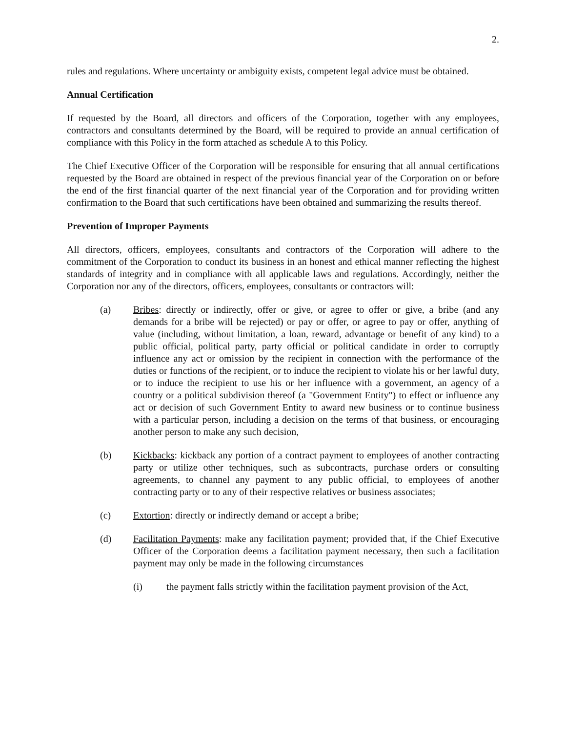2.
rules and regulations. Where uncertainty or ambiguity exists, competent legal advice must be obtained.
Annual Certification
If requested by the Board, all directors and officers of the Corporation, together with any employees, contractors and consultants determined by the Board, will be required to provide an annual certification of compliance with this Policy in the form attached as schedule A to this Policy.
The Chief Executive Officer of the Corporation will be responsible for ensuring that all annual certifications requested by the Board are obtained in respect of the previous financial year of the Corporation on or before the end of the first financial quarter of the next financial year of the Corporation and for providing written confirmation to the Board that such certifications have been obtained and summarizing the results thereof.
Prevention of Improper Payments
All directors, officers, employees, consultants and contractors of the Corporation will adhere to the commitment of the Corporation to conduct its business in an honest and ethical manner reflecting the highest standards of integrity and in compliance with all applicable laws and regulations. Accordingly, neither the Corporation nor any of the directors, officers, employees, consultants or contractors will:
(a) Bribes: directly or indirectly, offer or give, or agree to offer or give, a bribe (and any demands for a bribe will be rejected) or pay or offer, or agree to pay or offer, anything of value (including, without limitation, a loan, reward, advantage or benefit of any kind) to a public official, political party, party official or political candidate in order to corruptly influence any act or omission by the recipient in connection with the performance of the duties or functions of the recipient, or to induce the recipient to violate his or her lawful duty, or to induce the recipient to use his or her influence with a government, an agency of a country or a political subdivision thereof (a "Government Entity") to effect or influence any act or decision of such Government Entity to award new business or to continue business with a particular person, including a decision on the terms of that business, or encouraging another person to make any such decision,
(b) Kickbacks: kickback any portion of a contract payment to employees of another contracting party or utilize other techniques, such as subcontracts, purchase orders or consulting agreements, to channel any payment to any public official, to employees of another contracting party or to any of their respective relatives or business associates;
(c) Extortion: directly or indirectly demand or accept a bribe;
(d) Facilitation Payments: make any facilitation payment; provided that, if the Chief Executive Officer of the Corporation deems a facilitation payment necessary, then such a facilitation payment may only be made in the following circumstances
(i) the payment falls strictly within the facilitation payment provision of the Act,